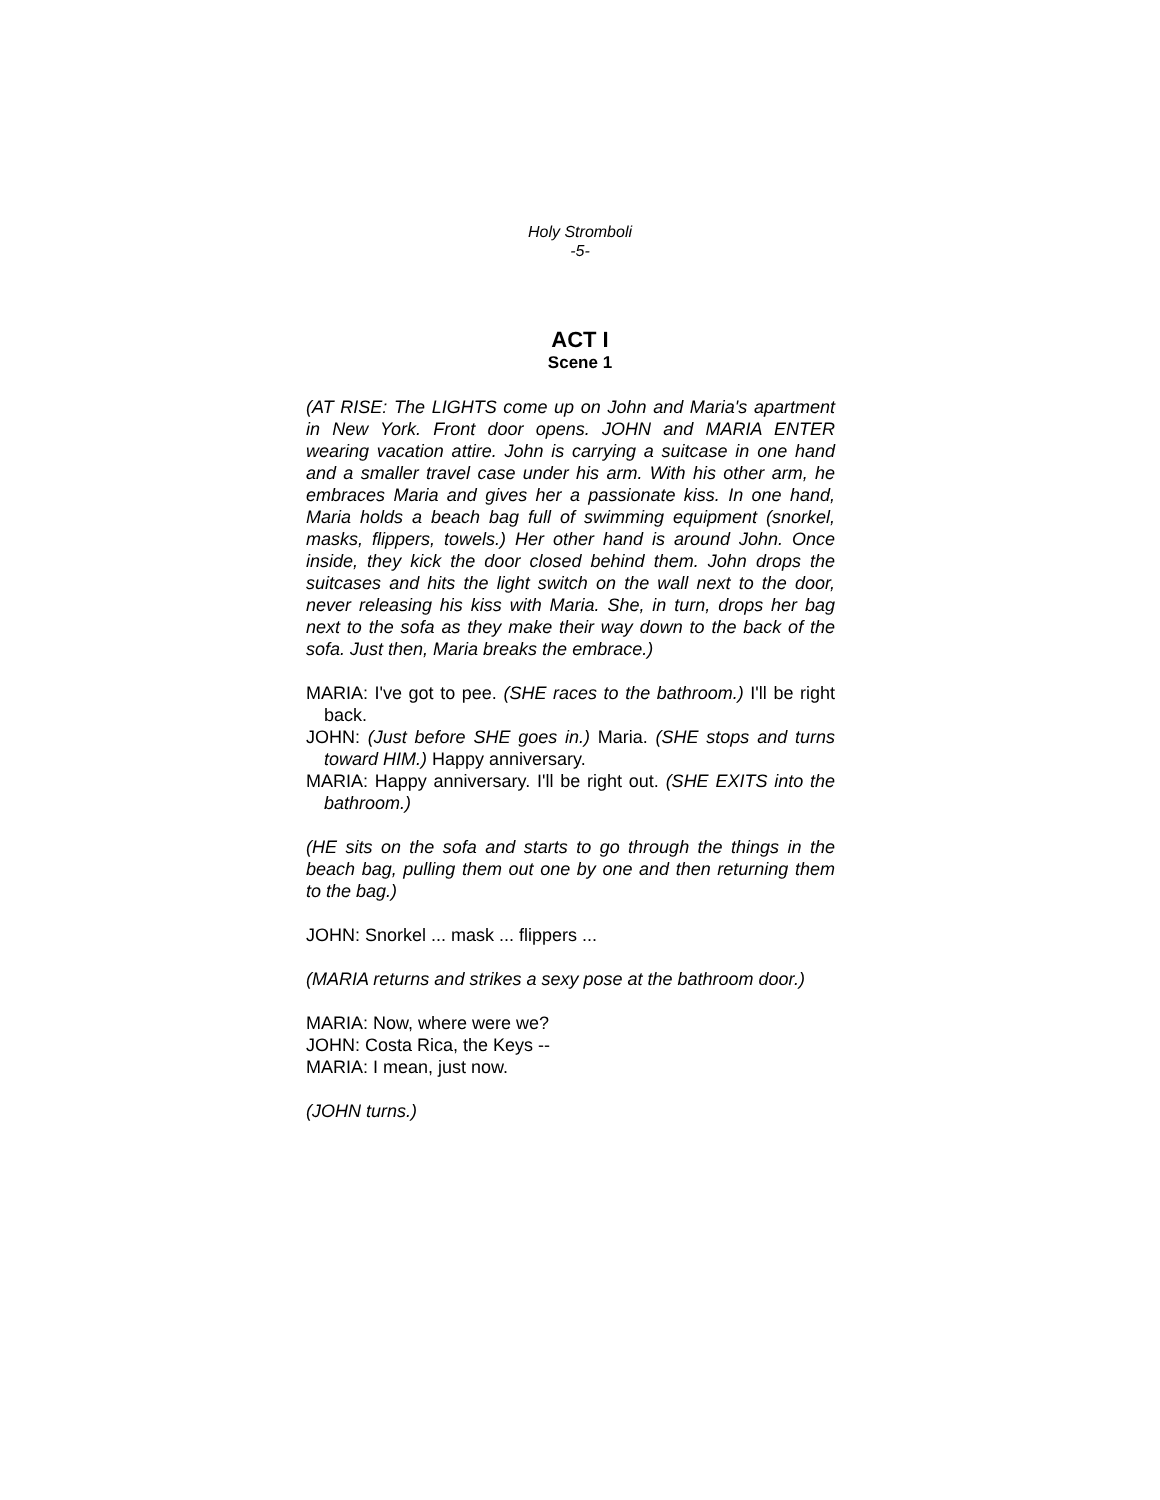Holy Stromboli
-5-
ACT I
Scene 1
(AT RISE: The LIGHTS come up on John and Maria's apartment in New York. Front door opens. JOHN and MARIA ENTER wearing vacation attire. John is carrying a suitcase in one hand and a smaller travel case under his arm. With his other arm, he embraces Maria and gives her a passionate kiss. In one hand, Maria holds a beach bag full of swimming equipment (snorkel, masks, flippers, towels.) Her other hand is around John. Once inside, they kick the door closed behind them. John drops the suitcases and hits the light switch on the wall next to the door, never releasing his kiss with Maria. She, in turn, drops her bag next to the sofa as they make their way down to the back of the sofa. Just then, Maria breaks the embrace.)
MARIA: I've got to pee. (SHE races to the bathroom.) I'll be right back.
JOHN: (Just before SHE goes in.) Maria. (SHE stops and turns toward HIM.) Happy anniversary.
MARIA: Happy anniversary. I'll be right out. (SHE EXITS into the bathroom.)
(HE sits on the sofa and starts to go through the things in the beach bag, pulling them out one by one and then returning them to the bag.)
JOHN: Snorkel ... mask ... flippers ...
(MARIA returns and strikes a sexy pose at the bathroom door.)
MARIA: Now, where were we?
JOHN: Costa Rica, the Keys --
MARIA: I mean, just now.
(JOHN turns.)